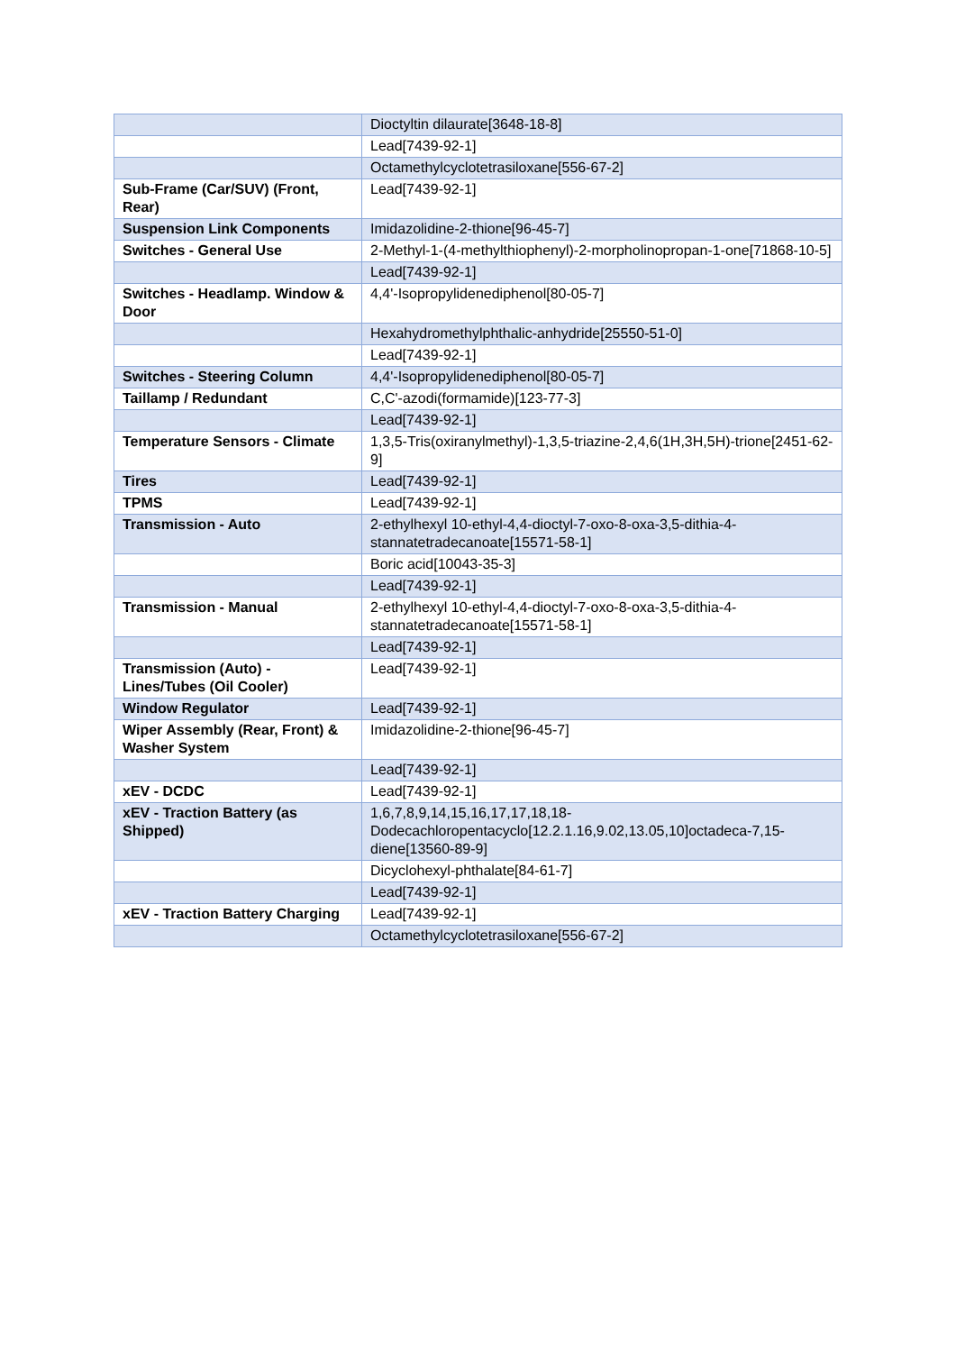| | Dioctyltin dilaurate[3648-18-8] |
| | Lead[7439-92-1] |
| | Octamethylcyclotetrasiloxane[556-67-2] |
| Sub-Frame (Car/SUV) (Front, Rear) | Lead[7439-92-1] |
| Suspension Link Components | Imidazolidine-2-thione[96-45-7] |
| Switches - General Use | 2-Methyl-1-(4-methylthiophenyl)-2-morpholinopropan-1-one[71868-10-5] |
| | Lead[7439-92-1] |
| Switches - Headlamp. Window & Door | 4,4'-Isopropylidenediphenol[80-05-7] |
| | Hexahydromethylphthalic-anhydride[25550-51-0] |
| | Lead[7439-92-1] |
| Switches - Steering Column | 4,4'-Isopropylidenediphenol[80-05-7] |
| Taillamp / Redundant | C,C'-azodi(formamide)[123-77-3] |
| | Lead[7439-92-1] |
| Temperature Sensors - Climate | 1,3,5-Tris(oxiranylmethyl)-1,3,5-triazine-2,4,6(1H,3H,5H)-trione[2451-62-9] |
| Tires | Lead[7439-92-1] |
| TPMS | Lead[7439-92-1] |
| Transmission - Auto | 2-ethylhexyl 10-ethyl-4,4-dioctyl-7-oxo-8-oxa-3,5-dithia-4-stannatetradecanoate[15571-58-1] |
| | Boric acid[10043-35-3] |
| | Lead[7439-92-1] |
| Transmission - Manual | 2-ethylhexyl 10-ethyl-4,4-dioctyl-7-oxo-8-oxa-3,5-dithia-4-stannatetradecanoate[15571-58-1] |
| | Lead[7439-92-1] |
| Transmission (Auto) - Lines/Tubes (Oil Cooler) | Lead[7439-92-1] |
| Window Regulator | Lead[7439-92-1] |
| Wiper Assembly (Rear, Front) & Washer System | Imidazolidine-2-thione[96-45-7] |
| | Lead[7439-92-1] |
| xEV - DCDC | Lead[7439-92-1] |
| xEV - Traction Battery (as Shipped) | 1,6,7,8,9,14,15,16,17,17,18,18-Dodecachloropentacyclo[12.2.1.16,9.02,13.05,10]octadeca-7,15-diene[13560-89-9] |
| | Dicyclohexyl-phthalate[84-61-7] |
| | Lead[7439-92-1] |
| xEV - Traction Battery Charging | Lead[7439-92-1] |
| | Octamethylcyclotetrasiloxane[556-67-2] |